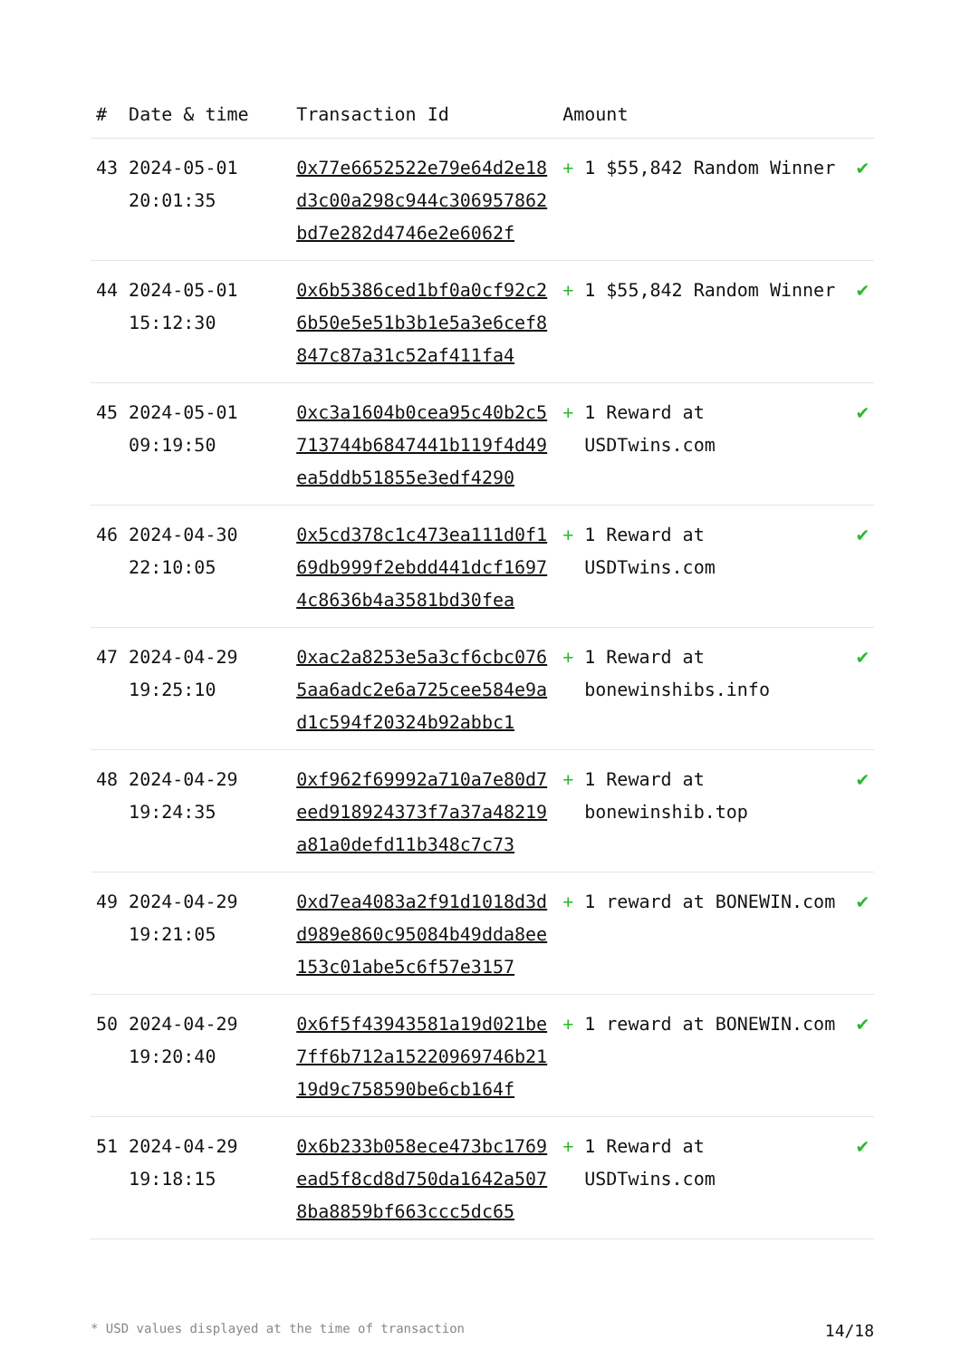| # | Date & time | Transaction Id | Amount | | |
| --- | --- | --- | --- | --- | --- |
| 43 | 2024-05-01 20:01:35 | 0x77e6652522e79e64d2e18d3c00a298c944c306957862bd7e282d4746e2e6062f | + | 1 $55,842 Random Winner | ✔ |
| 44 | 2024-05-01 15:12:30 | 0x6b5386ced1bf0a0cf92c26b50e5e51b3b1e5a3e6cef8847c87a31c52af411fa4 | + | 1 $55,842 Random Winner | ✔ |
| 45 | 2024-05-01 09:19:50 | 0xc3a1604b0cea95c40b2c5713744b6847441b119f4d49ea5ddb51855e3edf4290 | + | 1 Reward at USDTwins.com | ✔ |
| 46 | 2024-04-30 22:10:05 | 0x5cd378c1c473ea111d0f169db999f2ebdd441dcf16974c8636b4a3581bd30fea | + | 1 Reward at USDTwins.com | ✔ |
| 47 | 2024-04-29 19:25:10 | 0xac2a8253e5a3cf6cbc0765aa6adc2e6a725cee584e9ad1c594f20324b92abbc1 | + | 1 Reward at bonewinshibs.info | ✔ |
| 48 | 2024-04-29 19:24:35 | 0xf962f69992a710a7e80d7eed918924373f7a37a48219a81a0defd11b348c7c73 | + | 1 Reward at bonewinshib.top | ✔ |
| 49 | 2024-04-29 19:21:05 | 0xd7ea4083a2f91d1018d3dd989e860c95084b49dda8ee153c01abe5c6f57e3157 | + | 1 reward at BONEWIN.com | ✔ |
| 50 | 2024-04-29 19:20:40 | 0x6f5f43943581a19d021be7ff6b712a15220969746b2119d9c758590be6cb164f | + | 1 reward at BONEWIN.com | ✔ |
| 51 | 2024-04-29 19:18:15 | 0x6b233b058ece473bc1769ead5f8cd8d750da1642a5078ba8859bf663ccc5dc65 | + | 1 Reward at USDTwins.com | ✔ |
* USD values displayed at the time of transaction 14/18